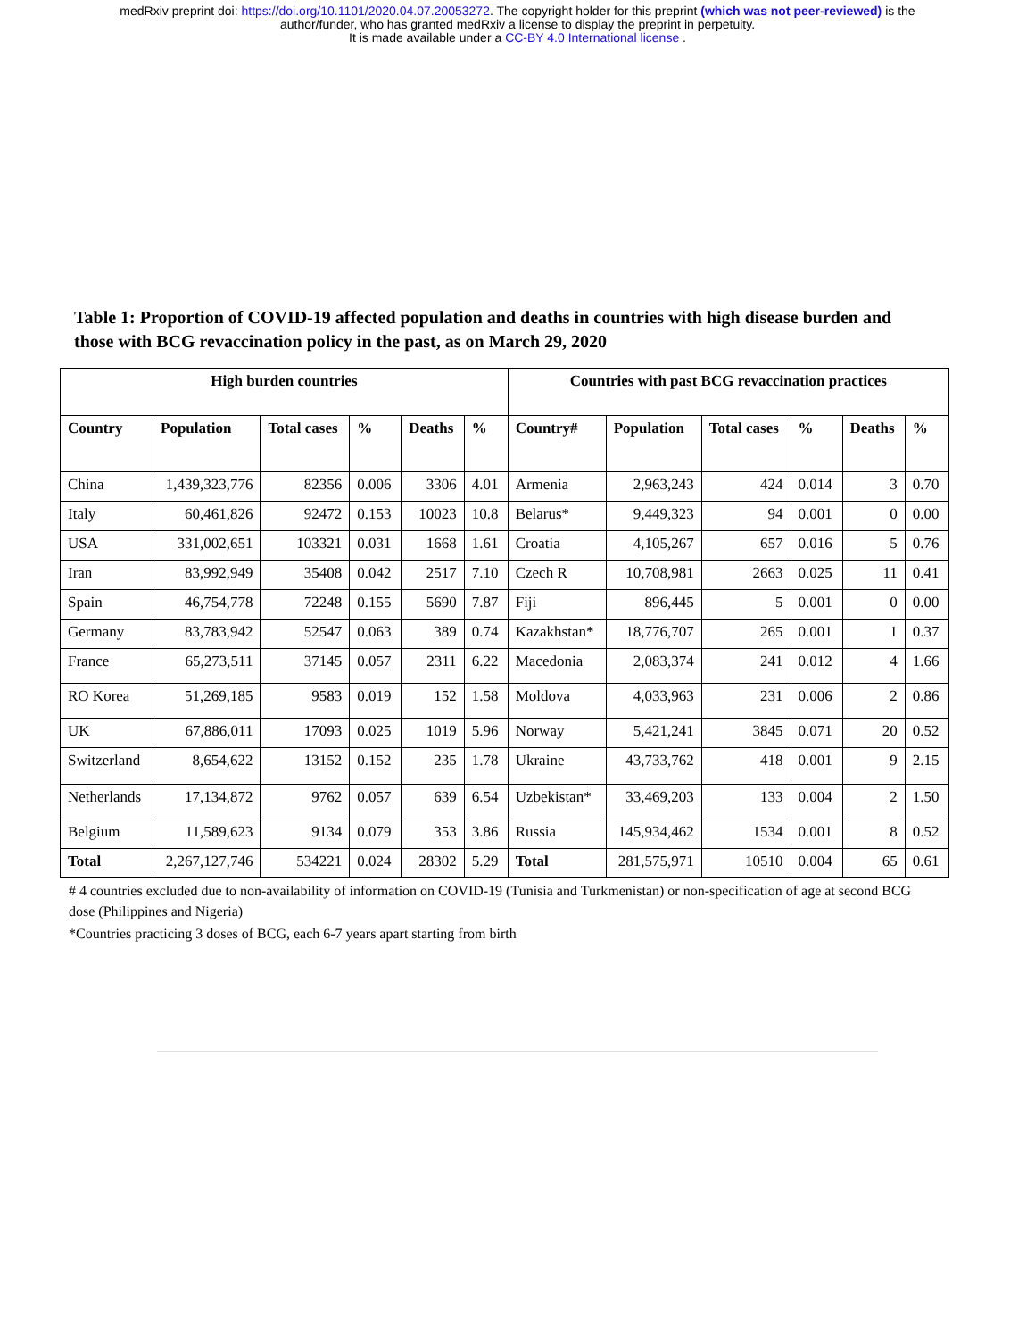medRxiv preprint doi: https://doi.org/10.1101/2020.04.07.20053272. The copyright holder for this preprint (which was not peer-reviewed) is the
author/funder, who has granted medRxiv a license to display the preprint in perpetuity.
It is made available under a CC-BY 4.0 International license .
Table 1: Proportion of COVID-19 affected population and deaths in countries with high disease burden and those with BCG revaccination policy in the past, as on March 29, 2020
| High burden countries | | | | | | Countries with past BCG revaccination practices | | | | | |
| --- | --- | --- | --- | --- | --- | --- | --- | --- | --- | --- | --- |
| Country | Population | Total cases | % | Deaths | % | Country# | Population | Total cases | % | Deaths | % |
| China | 1,439,323,776 | 82356 | 0.006 | 3306 | 4.01 | Armenia | 2,963,243 | 424 | 0.014 | 3 | 0.70 |
| Italy | 60,461,826 | 92472 | 0.153 | 10023 | 10.8 | Belarus* | 9,449,323 | 94 | 0.001 | 0 | 0.00 |
| USA | 331,002,651 | 103321 | 0.031 | 1668 | 1.61 | Croatia | 4,105,267 | 657 | 0.016 | 5 | 0.76 |
| Iran | 83,992,949 | 35408 | 0.042 | 2517 | 7.10 | Czech R | 10,708,981 | 2663 | 0.025 | 11 | 0.41 |
| Spain | 46,754,778 | 72248 | 0.155 | 5690 | 7.87 | Fiji | 896,445 | 5 | 0.001 | 0 | 0.00 |
| Germany | 83,783,942 | 52547 | 0.063 | 389 | 0.74 | Kazakhstan* | 18,776,707 | 265 | 0.001 | 1 | 0.37 |
| France | 65,273,511 | 37145 | 0.057 | 2311 | 6.22 | Macedonia | 2,083,374 | 241 | 0.012 | 4 | 1.66 |
| RO Korea | 51,269,185 | 9583 | 0.019 | 152 | 1.58 | Moldova | 4,033,963 | 231 | 0.006 | 2 | 0.86 |
| UK | 67,886,011 | 17093 | 0.025 | 1019 | 5.96 | Norway | 5,421,241 | 3845 | 0.071 | 20 | 0.52 |
| Switzerland | 8,654,622 | 13152 | 0.152 | 235 | 1.78 | Ukraine | 43,733,762 | 418 | 0.001 | 9 | 2.15 |
| Netherlands | 17,134,872 | 9762 | 0.057 | 639 | 6.54 | Uzbekistan* | 33,469,203 | 133 | 0.004 | 2 | 1.50 |
| Belgium | 11,589,623 | 9134 | 0.079 | 353 | 3.86 | Russia | 145,934,462 | 1534 | 0.001 | 8 | 0.52 |
| Total | 2,267,127,746 | 534221 | 0.024 | 28302 | 5.29 | Total | 281,575,971 | 10510 | 0.004 | 65 | 0.61 |
# 4 countries excluded due to non-availability of information on COVID-19 (Tunisia and Turkmenistan) or non-specification of age at second BCG dose (Philippines and Nigeria)
*Countries practicing 3 doses of BCG, each 6-7 years apart starting from birth